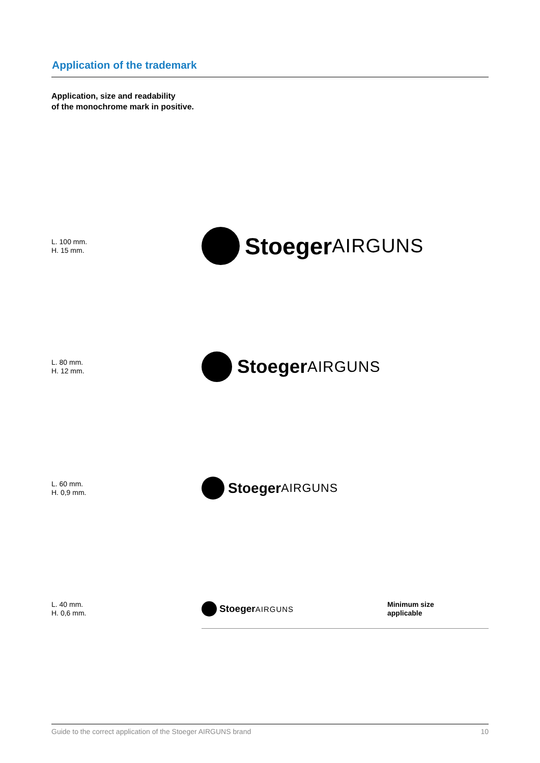Application of the trademark
Application, size and readability
of the monochrome mark in positive.
L. 100 mm.
H. 15 mm.
Stoeger AIRGUNS
L. 80 mm.
H. 12 mm.
Stoeger AIRGUNS
L. 60 mm.
H. 0,9 mm.
Stoeger AIRGUNS
L. 40 mm.
H. 0,6 mm.
Stoeger AIRGUNS
Minimum size
applicable
Guide to the correct application of the Stoeger AIRGUNS brand 10